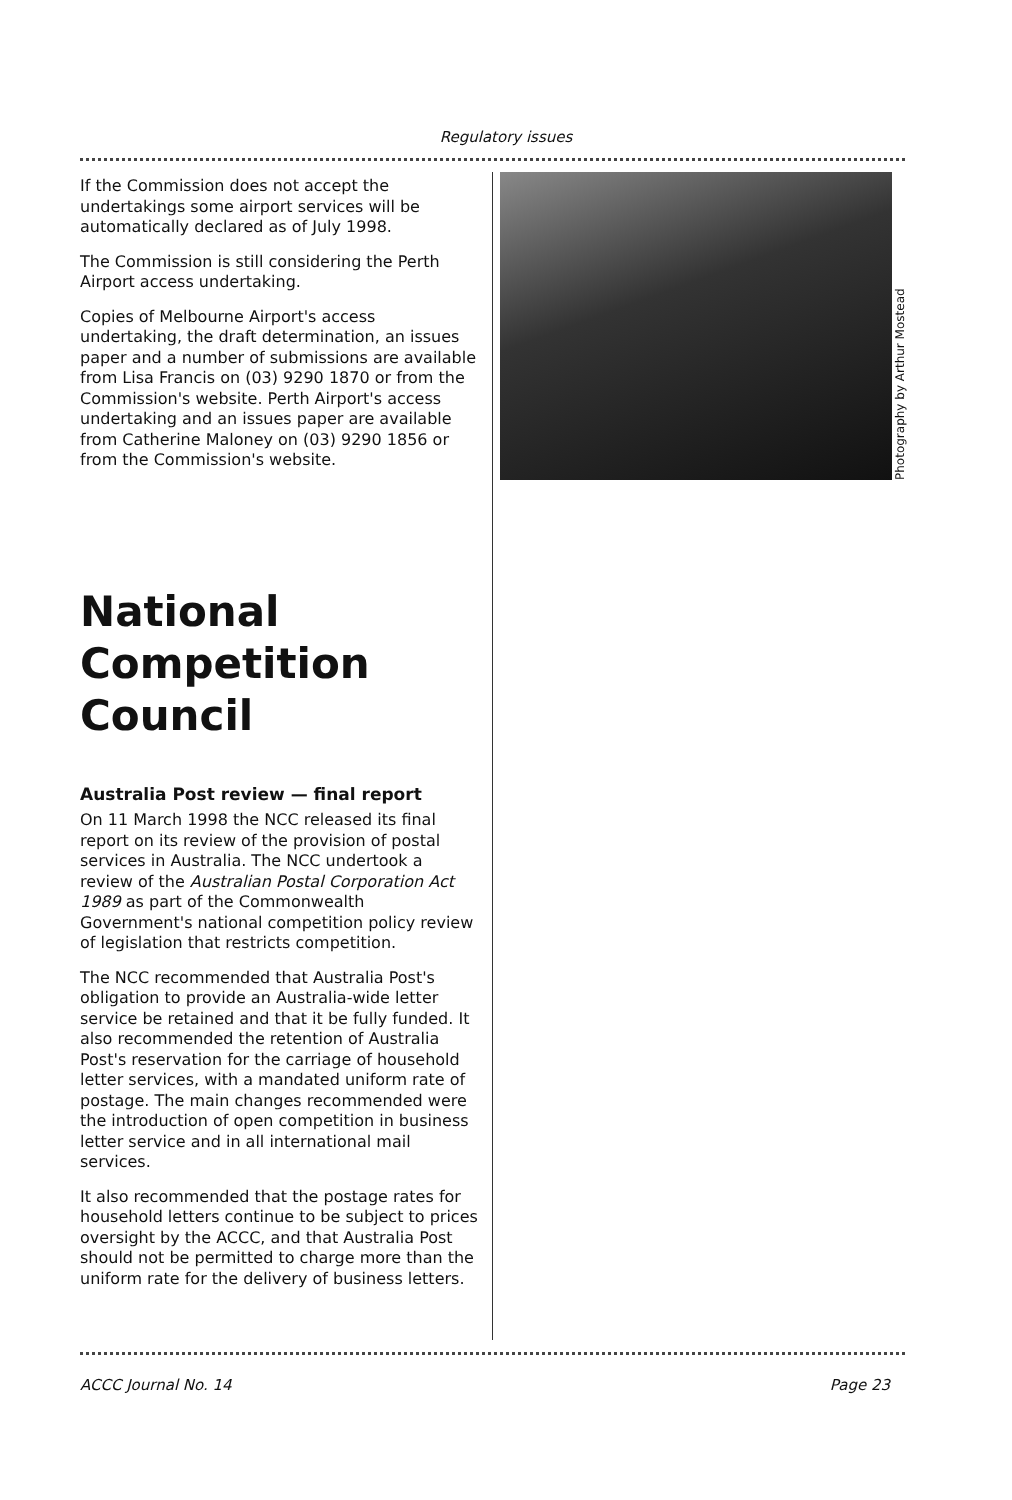Regulatory issues
If the Commission does not accept the undertakings some airport services will be automatically declared as of July 1998.
The Commission is still considering the Perth Airport access undertaking.
Copies of Melbourne Airport's access undertaking, the draft determination, an issues paper and a number of submissions are available from Lisa Francis on (03) 9290 1870 or from the Commission's website. Perth Airport's access undertaking and an issues paper are available from Catherine Maloney on (03) 9290 1856 or from the Commission's website.
National Competition Council
Australia Post review — final report
On 11 March 1998 the NCC released its final report on its review of the provision of postal services in Australia. The NCC undertook a review of the Australian Postal Corporation Act 1989 as part of the Commonwealth Government's national competition policy review of legislation that restricts competition.
The NCC recommended that Australia Post's obligation to provide an Australia-wide letter service be retained and that it be fully funded. It also recommended the retention of Australia Post's reservation for the carriage of household letter services, with a mandated uniform rate of postage. The main changes recommended were the introduction of open competition in business letter service and in all international mail services.
It also recommended that the postage rates for household letters continue to be subject to prices oversight by the ACCC, and that Australia Post should not be permitted to charge more than the uniform rate for the delivery of business letters.
Photography by Arthur Mostead
ACCC Journal No. 14 Page 23